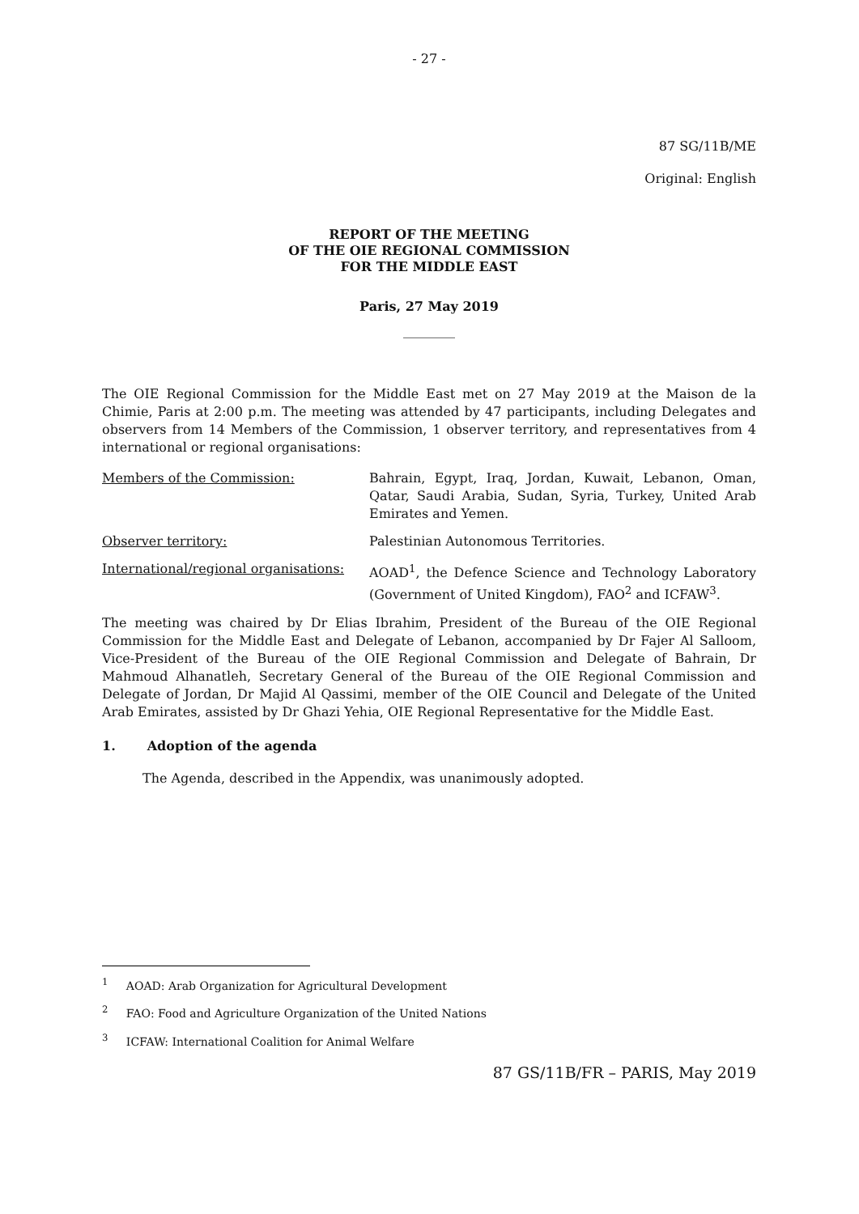- 27 -
87 SG/11B/ME
Original: English
REPORT OF THE MEETING
OF THE OIE REGIONAL COMMISSION
FOR THE MIDDLE EAST
Paris, 27 May 2019
________
The OIE Regional Commission for the Middle East met on 27 May 2019 at the Maison de la Chimie, Paris at 2:00 p.m. The meeting was attended by 47 participants, including Delegates and observers from 14 Members of the Commission, 1 observer territory, and representatives from 4 international or regional organisations:
Members of the Commission: Bahrain, Egypt, Iraq, Jordan, Kuwait, Lebanon, Oman, Qatar, Saudi Arabia, Sudan, Syria, Turkey, United Arab Emirates and Yemen.
Observer territory: Palestinian Autonomous Territories.
International/regional organisations:
AOAD<sup>1</sup>, the Defence Science and Technology Laboratory (Government of United Kingdom), FAO<sup>2</sup> and ICFAW<sup>3</sup>.
The meeting was chaired by Dr Elias Ibrahim, President of the Bureau of the OIE Regional Commission for the Middle East and Delegate of Lebanon, accompanied by Dr Fajer Al Salloom, Vice-President of the Bureau of the OIE Regional Commission and Delegate of Bahrain, Dr Mahmoud Alhanatleh, Secretary General of the Bureau of the OIE Regional Commission and Delegate of Jordan, Dr Majid Al Qassimi, member of the OIE Council and Delegate of the United Arab Emirates, assisted by Dr Ghazi Yehia, OIE Regional Representative for the Middle East.
1. Adoption of the agenda
The Agenda, described in the Appendix, was unanimously adopted.
<sup>1</sup> AOAD: Arab Organization for Agricultural Development
<sup>2</sup> FAO: Food and Agriculture Organization of the United Nations
<sup>3</sup> ICFAW: International Coalition for Animal Welfare
87 GS/11B/FR – PARIS, May 2019